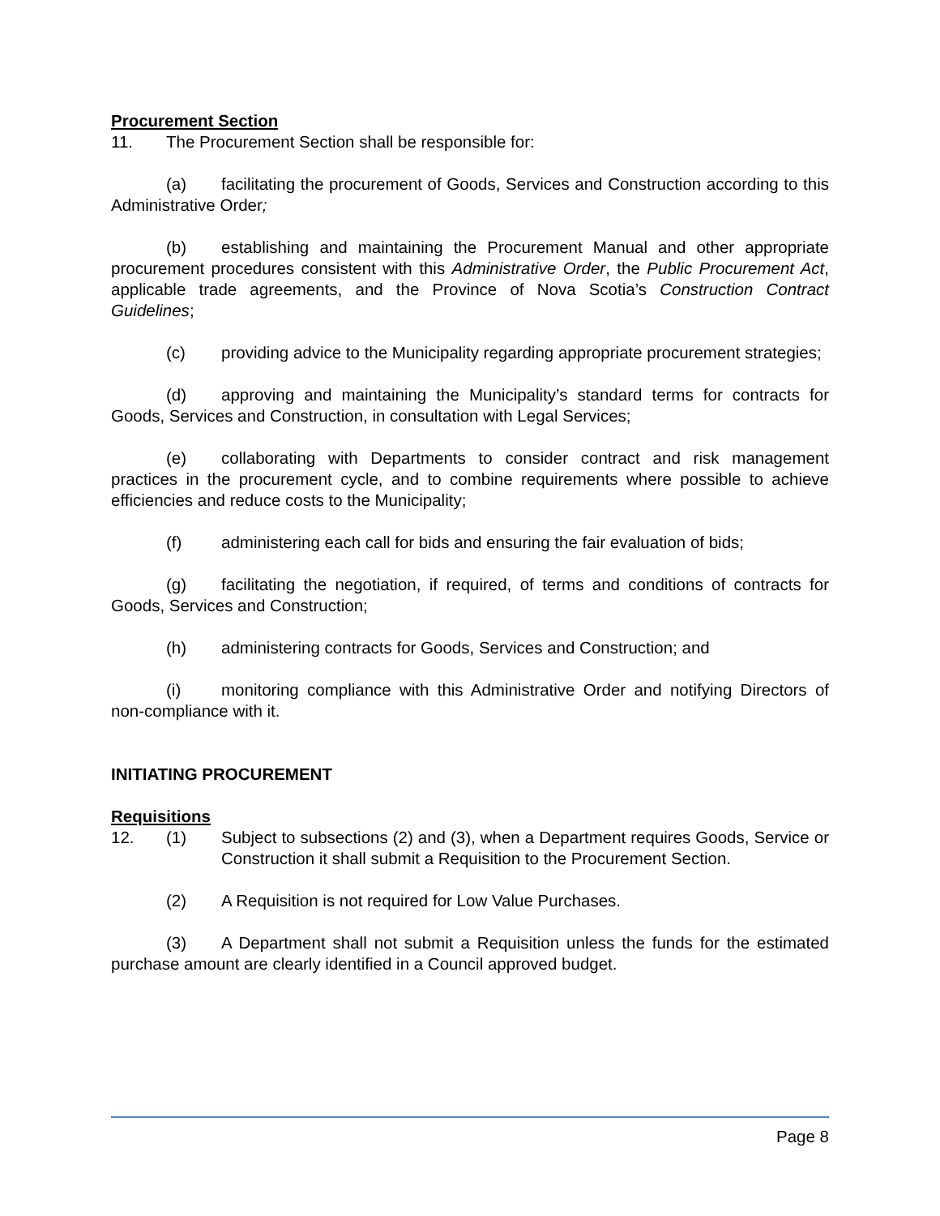Procurement Section
11. The Procurement Section shall be responsible for:
(a) facilitating the procurement of Goods, Services and Construction according to this Administrative Order;
(b) establishing and maintaining the Procurement Manual and other appropriate procurement procedures consistent with this Administrative Order, the Public Procurement Act, applicable trade agreements, and the Province of Nova Scotia’s Construction Contract Guidelines;
(c) providing advice to the Municipality regarding appropriate procurement strategies;
(d) approving and maintaining the Municipality’s standard terms for contracts for Goods, Services and Construction, in consultation with Legal Services;
(e) collaborating with Departments to consider contract and risk management practices in the procurement cycle, and to combine requirements where possible to achieve efficiencies and reduce costs to the Municipality;
(f) administering each call for bids and ensuring the fair evaluation of bids;
(g) facilitating the negotiation, if required, of terms and conditions of contracts for Goods, Services and Construction;
(h) administering contracts for Goods, Services and Construction; and
(i) monitoring compliance with this Administrative Order and notifying Directors of non-compliance with it.
INITIATING PROCUREMENT
Requisitions
12. (1) Subject to subsections (2) and (3), when a Department requires Goods, Service or Construction it shall submit a Requisition to the Procurement Section.
(2) A Requisition is not required for Low Value Purchases.
(3) A Department shall not submit a Requisition unless the funds for the estimated purchase amount are clearly identified in a Council approved budget.
Page 8